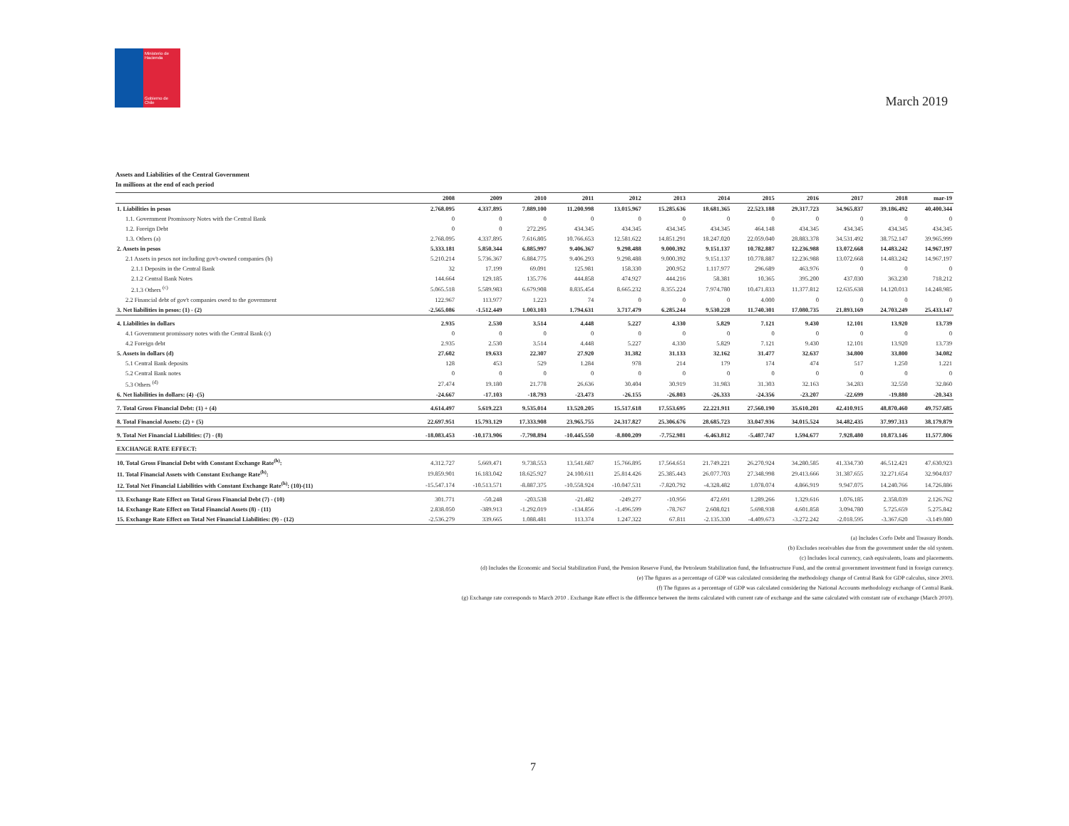Ministerio de Hacienda
Gobierno de Chile
March 2019
Assets and Liabilities of the Central Government
In millions at the end of each period
| | 2008 | 2009 | 2010 | 2011 | 2012 | 2013 | 2014 | 2015 | 2016 | 2017 | 2018 | mar-19 |
| --- | --- | --- | --- | --- | --- | --- | --- | --- | --- | --- | --- | --- |
| 1. Liabilities in pesos | 2.768.095 | 4.337.895 | 7.889.100 | 11.200.998 | 13.015.967 | 15.285.636 | 18.681.365 | 22.523.188 | 29.317.723 | 34.965.837 | 39.186.492 | 40.400.344 |
| 1.1. Government Promissory Notes with the Central Bank | 0 | 0 | 0 | 0 | 0 | 0 | 0 | 0 | 0 | 0 | 0 | 0 |
| 1.2. Foreign Debt | 0 | 0 | 272.295 | 434.345 | 434.345 | 434.345 | 434.345 | 464.148 | 434.345 | 434.345 | 434.345 | 434.345 |
| 1.3. Others (a) | 2.768.095 | 4.337.895 | 7.616.805 | 10.766.653 | 12.581.622 | 14.851.291 | 18.247.020 | 22.059.040 | 28.883.378 | 34.531.492 | 38.752.147 | 39.965.999 |
| 2. Assets in pesos | 5.333.181 | 5.850.344 | 6.885.997 | 9.406.367 | 9.298.488 | 9.000.392 | 9.151.137 | 10.782.887 | 12.236.988 | 13.072.668 | 14.483.242 | 14.967.197 |
| 2.1 Assets in pesos not including gov't-owned companies (b) | 5.210.214 | 5.736.367 | 6.884.775 | 9.406.293 | 9.298.488 | 9.000.392 | 9.151.137 | 10.778.887 | 12.236.988 | 13.072.668 | 14.483.242 | 14.967.197 |
| 2.1.1 Deposits in the Central Bank | 32 | 17.199 | 69.091 | 125.981 | 158.330 | 200.952 | 1.117.977 | 296.689 | 463.976 | 0 | 0 | 0 |
| 2.1.2 Central Bank Notes | 144.664 | 129.185 | 135.776 | 444.858 | 474.927 | 444.216 | 58.381 | 10.365 | 395.200 | 437.030 | 363.230 | 718.212 |
| 2.1.3 Others <sup>(c)</sup> | 5.065.518 | 5.589.983 | 6.679.908 | 8.835.454 | 8.665.232 | 8.355.224 | 7.974.780 | 10.471.833 | 11.377.812 | 12.635.638 | 14.120.013 | 14.248.985 |
| 2.2 Financial debt of gov't companies owed to the government | 122.967 | 113.977 | 1.223 | 74 | 0 | 0 | 0 | 4.000 | 0 | 0 | 0 | 0 |
| 3. Net liabilities in pesos: (1) - (2) | -2.565.086 | -1.512.449 | 1.003.103 | 1.794.631 | 3.717.479 | 6.285.244 | 9.530.228 | 11.740.301 | 17.080.735 | 21.893.169 | 24.703.249 | 25.433.147 |
| 4. Liabilities in dollars | 2.935 | 2.530 | 3.514 | 4.448 | 5.227 | 4.330 | 5.829 | 7.121 | 9.430 | 12.101 | 13.920 | 13.739 |
| 4.1 Government promissory notes with the Central Bank (c) | 0 | 0 | 0 | 0 | 0 | 0 | 0 | 0 | 0 | 0 | 0 | 0 |
| 4.2 Foreign debt | 2.935 | 2.530 | 3.514 | 4.448 | 5.227 | 4.330 | 5.829 | 7.121 | 9.430 | 12.101 | 13.920 | 13.739 |
| 5. Assets in dollars (d) | 27.602 | 19.633 | 22.307 | 27.920 | 31.382 | 31.133 | 32.162 | 31.477 | 32.637 | 34.800 | 33.800 | 34.082 |
| 5.1 Central Bank deposits | 128 | 453 | 529 | 1.284 | 978 | 214 | 179 | 174 | 474 | 517 | 1.250 | 1.221 |
| 5.2 Central Bank notes | 0 | 0 | 0 | 0 | 0 | 0 | 0 | 0 | 0 | 0 | 0 | 0 |
| 5.3 Others <sup>(d)</sup> | 27.474 | 19.180 | 21.778 | 26.636 | 30.404 | 30.919 | 31.983 | 31.303 | 32.163 | 34.283 | 32.550 | 32.860 |
| 6. Net liabilities in dollars: (4) -(5) | -24.667 | -17.103 | -18.793 | -23.473 | -26.155 | -26.803 | -26.333 | -24.356 | -23.207 | -22.699 | -19.880 | -20.343 |
| 7. Total Gross Financial Debt: (1) + (4) | 4.614.497 | 5.619.223 | 9.535.014 | 13.520.205 | 15.517.618 | 17.553.695 | 22.221.911 | 27.560.190 | 35.610.201 | 42.410.915 | 48.870.460 | 49.757.685 |
| 8. Total Financial Assets: (2) + (5) | 22.697.951 | 15.793.129 | 17.333.908 | 23.965.755 | 24.317.827 | 25.306.676 | 28.685.723 | 33.047.936 | 34.015.524 | 34.482.435 | 37.997.313 | 38.179.879 |
| 9. Total Net Financial Liabilities: (7) - (8) | -18.083.453 | -10.173.906 | -7.798.894 | -10.445.550 | -8.800.209 | -7.752.981 | -6.463.812 | -5.487.747 | 1.594.677 | 7.928.480 | 10.873.146 | 11.577.806 |
| EXCHANGE RATE EFFECT: | | | | | | | | | | | | |
| 10. Total Gross Financial Debt with Constant Exchange Rate<sup>(h)</sup>: | 4.312.727 | 5.669.471 | 9.738.553 | 13.541.687 | 15.766.895 | 17.564.651 | 21.749.221 | 26.270.924 | 34.280.585 | 41.334.730 | 46.512.421 | 47.630.923 |
| 11. Total Financial Assets with Constant Exchange Rate<sup>(h)</sup>: | 19.859.901 | 16.183.042 | 18.625.927 | 24.100.611 | 25.814.426 | 25.385.443 | 26.077.703 | 27.348.998 | 29.413.666 | 31.387.655 | 32.271.654 | 32.904.037 |
| 12. Total Net Financial Liabilities with Constant Exchange Rate<sup>(h)</sup>: (10)-(11) | -15.547.174 | -10.513.571 | -8.887.375 | -10.558.924 | -10.047.531 | -7.820.792 | -4.328.482 | 1.078.074 | 4.866.919 | 9.947.075 | 14.240.766 | 14.726.886 |
| 13. Exchange Rate Effect on Total Gross Financial Debt (7) - (10) | 301.771 | -50.248 | -203.538 | -21.482 | -249.277 | -10.956 | 472.691 | 1.289.266 | 1.329.616 | 1.076.185 | 2.358.039 | 2.126.762 |
| 14. Exchange Rate Effect on Total Financial Assets (8) - (11) | 2.838.050 | -389.913 | -1.292.019 | -134.856 | -1.496.599 | -78.767 | 2.608.021 | 5.698.938 | 4.601.858 | 3.094.780 | 5.725.659 | 5.275.842 |
| 15. Exchange Rate Effect on Total Net Financial Liabilities: (9) - (12) | -2.536.279 | 339.665 | 1.088.481 | 113.374 | 1.247.322 | 67.811 | -2.135.330 | -4.409.673 | -3.272.242 | -2.018.595 | -3.367.620 | -3.149.080 |
(a) Includes Corfo Debt and Treasury Bonds.
(b) Excludes receivables due from the government under the old system.
(c) Includes local currency, cash equivalents, loans and placements.
(d) Includes the Economic and Social Stabilization Fund, the Pension Reserve Fund, the Petroleum Stabilization fund, the Infrastructure Fund, and the central government investment fund in foreign currency.
(e) The figures as a percentage of GDP was calculated considering the methodology change of Central Bank for GDP calculus, since 2003.
(f) The figures as a percentage of GDP was calculated considering the National Accounts methodology exchange of Central Bank.
(g) Exchange rate corresponds to March 2010 . Exchange Rate effect is the difference between the items calculated with current rate of exchange and the same calculated with constant rate of exchange (March 2010).
7